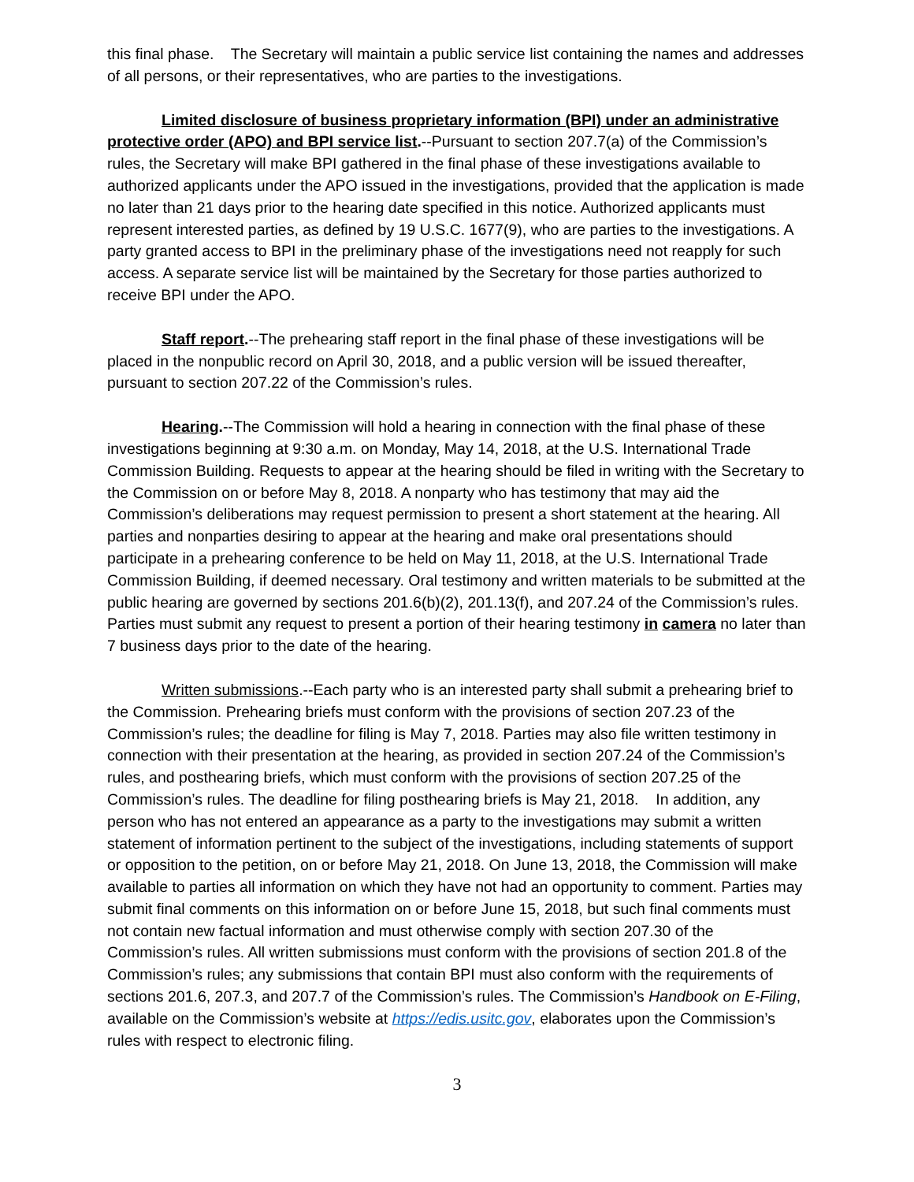this final phase. The Secretary will maintain a public service list containing the names and addresses of all persons, or their representatives, who are parties to the investigations.
Limited disclosure of business proprietary information (BPI) under an administrative protective order (APO) and BPI service list.--Pursuant to section 207.7(a) of the Commission’s rules, the Secretary will make BPI gathered in the final phase of these investigations available to authorized applicants under the APO issued in the investigations, provided that the application is made no later than 21 days prior to the hearing date specified in this notice. Authorized applicants must represent interested parties, as defined by 19 U.S.C. 1677(9), who are parties to the investigations. A party granted access to BPI in the preliminary phase of the investigations need not reapply for such access. A separate service list will be maintained by the Secretary for those parties authorized to receive BPI under the APO.
Staff report.--The prehearing staff report in the final phase of these investigations will be placed in the nonpublic record on April 30, 2018, and a public version will be issued thereafter, pursuant to section 207.22 of the Commission’s rules.
Hearing.--The Commission will hold a hearing in connection with the final phase of these investigations beginning at 9:30 a.m. on Monday, May 14, 2018, at the U.S. International Trade Commission Building. Requests to appear at the hearing should be filed in writing with the Secretary to the Commission on or before May 8, 2018. A nonparty who has testimony that may aid the Commission’s deliberations may request permission to present a short statement at the hearing. All parties and nonparties desiring to appear at the hearing and make oral presentations should participate in a prehearing conference to be held on May 11, 2018, at the U.S. International Trade Commission Building, if deemed necessary. Oral testimony and written materials to be submitted at the public hearing are governed by sections 201.6(b)(2), 201.13(f), and 207.24 of the Commission’s rules. Parties must submit any request to present a portion of their hearing testimony in camera no later than 7 business days prior to the date of the hearing.
Written submissions.--Each party who is an interested party shall submit a prehearing brief to the Commission. Prehearing briefs must conform with the provisions of section 207.23 of the Commission’s rules; the deadline for filing is May 7, 2018. Parties may also file written testimony in connection with their presentation at the hearing, as provided in section 207.24 of the Commission’s rules, and posthearing briefs, which must conform with the provisions of section 207.25 of the Commission’s rules. The deadline for filing posthearing briefs is May 21, 2018. In addition, any person who has not entered an appearance as a party to the investigations may submit a written statement of information pertinent to the subject of the investigations, including statements of support or opposition to the petition, on or before May 21, 2018. On June 13, 2018, the Commission will make available to parties all information on which they have not had an opportunity to comment. Parties may submit final comments on this information on or before June 15, 2018, but such final comments must not contain new factual information and must otherwise comply with section 207.30 of the Commission’s rules. All written submissions must conform with the provisions of section 201.8 of the Commission’s rules; any submissions that contain BPI must also conform with the requirements of sections 201.6, 207.3, and 207.7 of the Commission’s rules. The Commission’s Handbook on E-Filing, available on the Commission’s website at https://edis.usitc.gov, elaborates upon the Commission’s rules with respect to electronic filing.
3